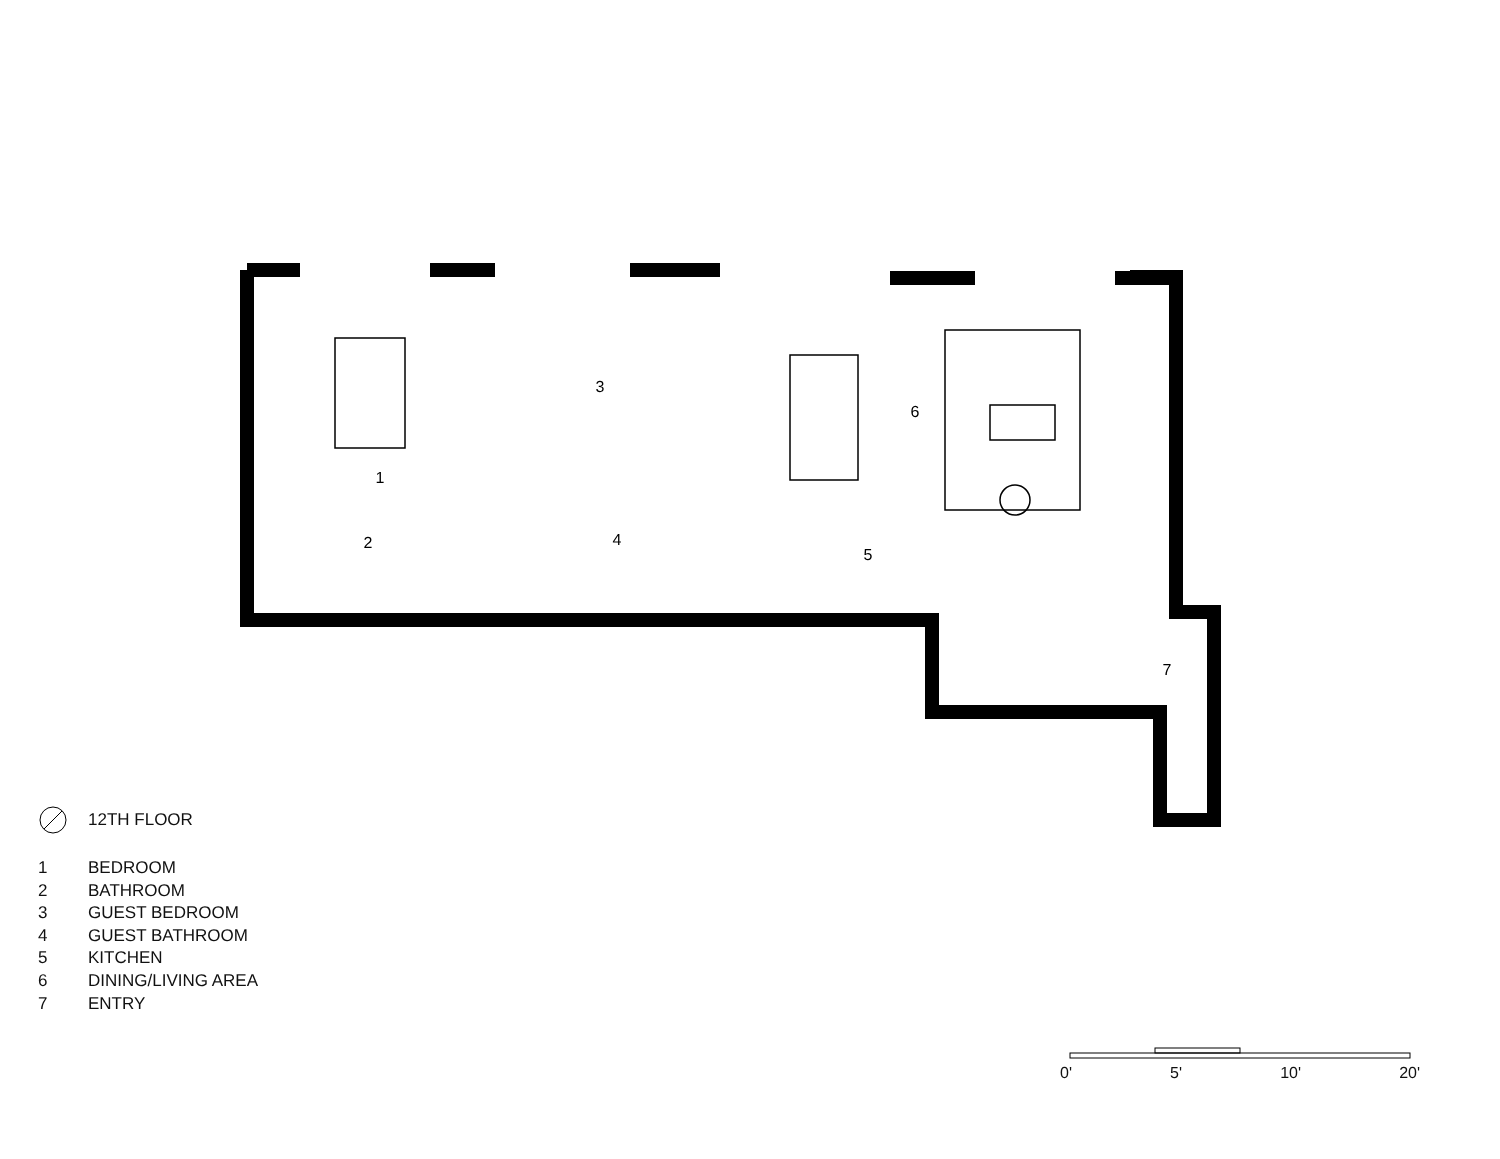1
2
3
4
5
6
7
12TH FLOOR
1 BEDROOM
2 BATHROOM
3 GUEST BEDROOM
4 GUEST BATHROOM
5 KITCHEN
6 DINING/LIVING AREA
7 ENTRY
0' 5' 10' 20'